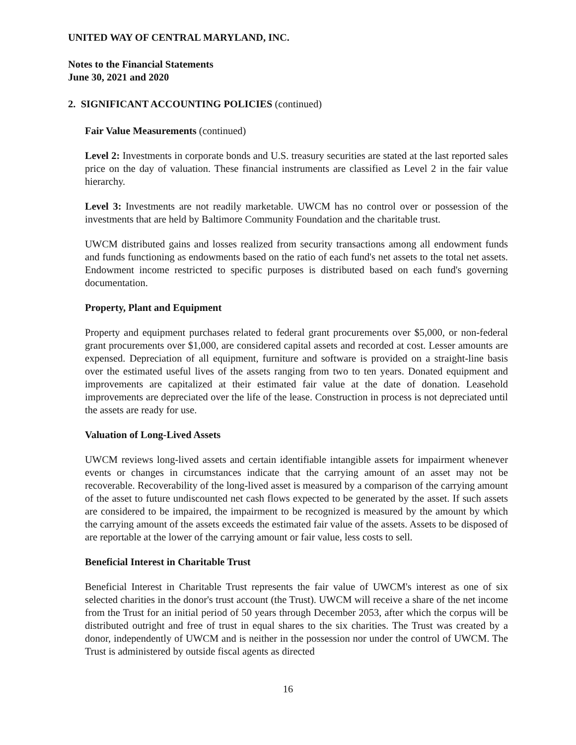UNITED WAY OF CENTRAL MARYLAND, INC.
Notes to the Financial Statements
June 30, 2021 and 2020
2. SIGNIFICANT ACCOUNTING POLICIES (continued)
Fair Value Measurements (continued)
Level 2: Investments in corporate bonds and U.S. treasury securities are stated at the last reported sales price on the day of valuation. These financial instruments are classified as Level 2 in the fair value hierarchy.
Level 3: Investments are not readily marketable. UWCM has no control over or possession of the investments that are held by Baltimore Community Foundation and the charitable trust.
UWCM distributed gains and losses realized from security transactions among all endowment funds and funds functioning as endowments based on the ratio of each fund's net assets to the total net assets. Endowment income restricted to specific purposes is distributed based on each fund's governing documentation.
Property, Plant and Equipment
Property and equipment purchases related to federal grant procurements over $5,000, or non-federal grant procurements over $1,000, are considered capital assets and recorded at cost. Lesser amounts are expensed. Depreciation of all equipment, furniture and software is provided on a straight-line basis over the estimated useful lives of the assets ranging from two to ten years. Donated equipment and improvements are capitalized at their estimated fair value at the date of donation. Leasehold improvements are depreciated over the life of the lease. Construction in process is not depreciated until the assets are ready for use.
Valuation of Long-Lived Assets
UWCM reviews long-lived assets and certain identifiable intangible assets for impairment whenever events or changes in circumstances indicate that the carrying amount of an asset may not be recoverable. Recoverability of the long-lived asset is measured by a comparison of the carrying amount of the asset to future undiscounted net cash flows expected to be generated by the asset. If such assets are considered to be impaired, the impairment to be recognized is measured by the amount by which the carrying amount of the assets exceeds the estimated fair value of the assets. Assets to be disposed of are reportable at the lower of the carrying amount or fair value, less costs to sell.
Beneficial Interest in Charitable Trust
Beneficial Interest in Charitable Trust represents the fair value of UWCM's interest as one of six selected charities in the donor's trust account (the Trust). UWCM will receive a share of the net income from the Trust for an initial period of 50 years through December 2053, after which the corpus will be distributed outright and free of trust in equal shares to the six charities. The Trust was created by a donor, independently of UWCM and is neither in the possession nor under the control of UWCM. The Trust is administered by outside fiscal agents as directed
16